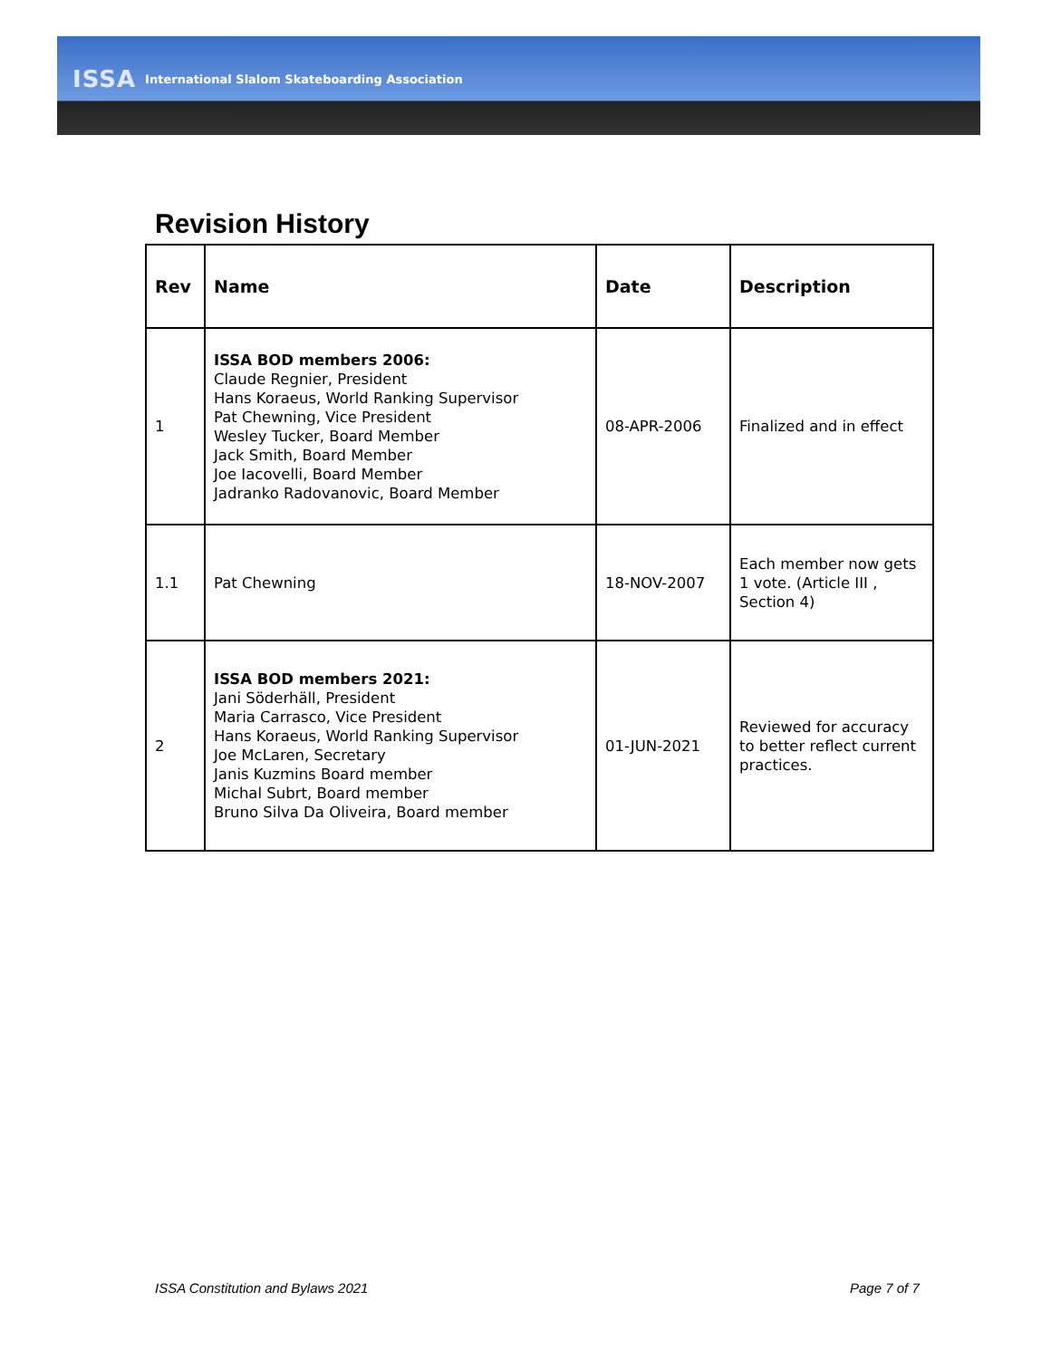ISSA International Slalom Skateboarding Association
Revision History
| Rev | Name | Date | Description |
| --- | --- | --- | --- |
| 1 | ISSA BOD members 2006: Claude Regnier, President Hans Koraeus, World Ranking Supervisor Pat Chewning, Vice President Wesley Tucker, Board Member Jack Smith, Board Member Joe Iacovelli, Board Member Jadranko Radovanovic, Board Member | 08-APR-2006 | Finalized and in effect |
| 1.1 | Pat Chewning | 18-NOV-2007 | Each member now gets 1 vote. (Article III , Section 4) |
| 2 | ISSA BOD members 2021: Jani Söderhäll, President Maria Carrasco, Vice President Hans Koraeus, World Ranking Supervisor Joe McLaren, Secretary Janis Kuzmins Board member Michal Subrt, Board member Bruno Silva Da Oliveira, Board member | 01-JUN-2021 | Reviewed for accuracy to better reflect current practices. |
ISSA Constitution and Bylaws 2021
Page 7 of 7